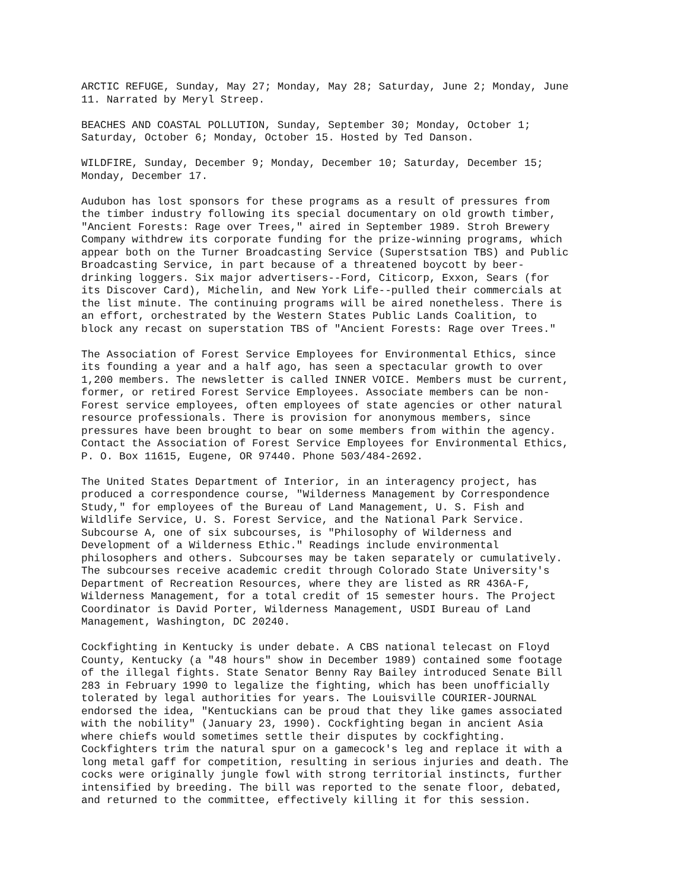ARCTIC REFUGE, Sunday, May 27; Monday, May 28; Saturday, June 2; Monday, June 11. Narrated by Meryl Streep.
BEACHES AND COASTAL POLLUTION, Sunday, September 30; Monday, October 1; Saturday, October 6; Monday, October 15. Hosted by Ted Danson.
WILDFIRE, Sunday, December 9; Monday, December 10; Saturday, December 15; Monday, December 17.
Audubon has lost sponsors for these programs as a result of pressures from the timber industry following its special documentary on old growth timber, "Ancient Forests: Rage over Trees," aired in September 1989. Stroh Brewery Company withdrew its corporate funding for the prize-winning programs, which appear both on the Turner Broadcasting Service (Superstsation TBS) and Public Broadcasting Service, in part because of a threatened boycott by beer- drinking loggers. Six major advertisers--Ford, Citicorp, Exxon, Sears (for its Discover Card), Michelin, and New York Life--pulled their commercials at the list minute. The continuing programs will be aired nonetheless. There is an effort, orchestrated by the Western States Public Lands Coalition, to block any recast on superstation TBS of "Ancient Forests: Rage over Trees."
The Association of Forest Service Employees for Environmental Ethics, since its founding a year and a half ago, has seen a spectacular growth to over 1,200 members. The newsletter is called INNER VOICE. Members must be current, former, or retired Forest Service Employees. Associate members can be non- Forest service employees, often employees of state agencies or other natural resource professionals. There is provision for anonymous members, since pressures have been brought to bear on some members from within the agency. Contact the Association of Forest Service Employees for Environmental Ethics, P. O. Box 11615, Eugene, OR 97440. Phone 503/484-2692.
The United States Department of Interior, in an interagency project, has produced a correspondence course, "Wilderness Management by Correspondence Study," for employees of the Bureau of Land Management, U. S. Fish and Wildlife Service, U. S. Forest Service, and the National Park Service. Subcourse A, one of six subcourses, is "Philosophy of Wilderness and Development of a Wilderness Ethic." Readings include environmental philosophers and others. Subcourses may be taken separately or cumulatively. The subcourses receive academic credit through Colorado State University's Department of Recreation Resources, where they are listed as RR 436A-F, Wilderness Management, for a total credit of 15 semester hours. The Project Coordinator is David Porter, Wilderness Management, USDI Bureau of Land Management, Washington, DC 20240.
Cockfighting in Kentucky is under debate. A CBS national telecast on Floyd County, Kentucky (a "48 hours" show in December 1989) contained some footage of the illegal fights. State Senator Benny Ray Bailey introduced Senate Bill 283 in February 1990 to legalize the fighting, which has been unofficially tolerated by legal authorities for years. The Louisville COURIER-JOURNAL endorsed the idea, "Kentuckians can be proud that they like games associated with the nobility" (January 23, 1990). Cockfighting began in ancient Asia where chiefs would sometimes settle their disputes by cockfighting. Cockfighters trim the natural spur on a gamecock's leg and replace it with a long metal gaff for competition, resulting in serious injuries and death. The cocks were originally jungle fowl with strong territorial instincts, further intensified by breeding. The bill was reported to the senate floor, debated, and returned to the committee, effectively killing it for this session.